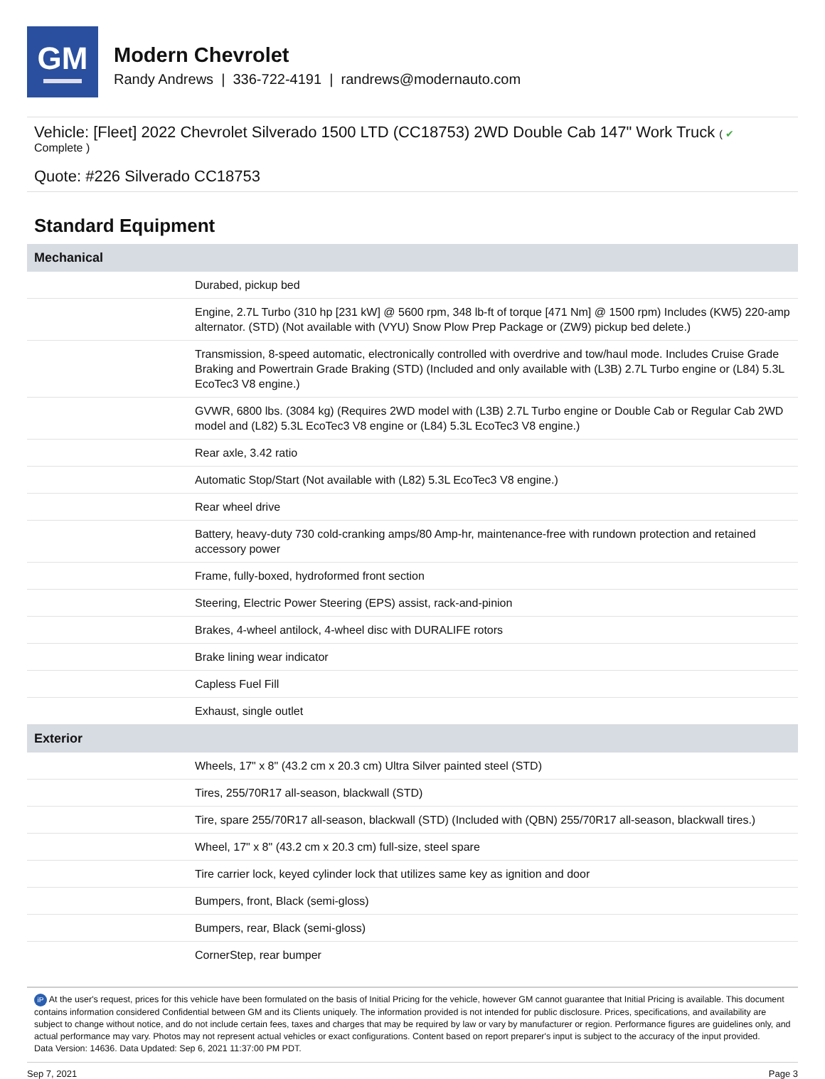GM
Modern Chevrolet
Randy Andrews | 336-722-4191 | randrews@modernauto.com
Vehicle: [Fleet] 2022 Chevrolet Silverado 1500 LTD (CC18753) 2WD Double Cab 147" Work Truck ( ✔
Complete )
Quote: #226 Silverado CC18753
Standard Equipment
| Mechanical | |
| --- | --- |
| | Durabed, pickup bed |
| | Engine, 2.7L Turbo (310 hp [231 kW] @ 5600 rpm, 348 lb-ft of torque [471 Nm] @ 1500 rpm) Includes (KW5) 220-amp alternator. (STD) (Not available with (VYU) Snow Plow Prep Package or (ZW9) pickup bed delete.) |
| | Transmission, 8-speed automatic, electronically controlled with overdrive and tow/haul mode. Includes Cruise Grade Braking and Powertrain Grade Braking (STD) (Included and only available with (L3B) 2.7L Turbo engine or (L84) 5.3L EcoTec3 V8 engine.) |
| | GVWR, 6800 lbs. (3084 kg) (Requires 2WD model with (L3B) 2.7L Turbo engine or Double Cab or Regular Cab 2WD model and (L82) 5.3L EcoTec3 V8 engine or (L84) 5.3L EcoTec3 V8 engine.) |
| | Rear axle, 3.42 ratio |
| | Automatic Stop/Start (Not available with (L82) 5.3L EcoTec3 V8 engine.) |
| | Rear wheel drive |
| | Battery, heavy-duty 730 cold-cranking amps/80 Amp-hr, maintenance-free with rundown protection and retained accessory power |
| | Frame, fully-boxed, hydroformed front section |
| | Steering, Electric Power Steering (EPS) assist, rack-and-pinion |
| | Brakes, 4-wheel antilock, 4-wheel disc with DURALIFE rotors |
| | Brake lining wear indicator |
| | Capless Fuel Fill |
| | Exhaust, single outlet |
| Exterior | |
| | Wheels, 17" x 8" (43.2 cm x 20.3 cm) Ultra Silver painted steel (STD) |
| | Tires, 255/70R17 all-season, blackwall (STD) |
| | Tire, spare 255/70R17 all-season, blackwall (STD) (Included with (QBN) 255/70R17 all-season, blackwall tires.) |
| | Wheel, 17" x 8" (43.2 cm x 20.3 cm) full-size, steel spare |
| | Tire carrier lock, keyed cylinder lock that utilizes same key as ignition and door |
| | Bumpers, front, Black (semi-gloss) |
| | Bumpers, rear, Black (semi-gloss) |
| | CornerStep, rear bumper |
iP At the user's request, prices for this vehicle have been formulated on the basis of Initial Pricing for the vehicle, however GM cannot guarantee that Initial Pricing is available. This document contains information considered Confidential between GM and its Clients uniquely. The information provided is not intended for public disclosure. Prices, specifications, and availability are subject to change without notice, and do not include certain fees, taxes and charges that may be required by law or vary by manufacturer or region. Performance figures are guidelines only, and actual performance may vary. Photos may not represent actual vehicles or exact configurations. Content based on report preparer's input is subject to the accuracy of the input provided.
Data Version: 14636. Data Updated: Sep 6, 2021 11:37:00 PM PDT.
Sep 7, 2021 Page 3